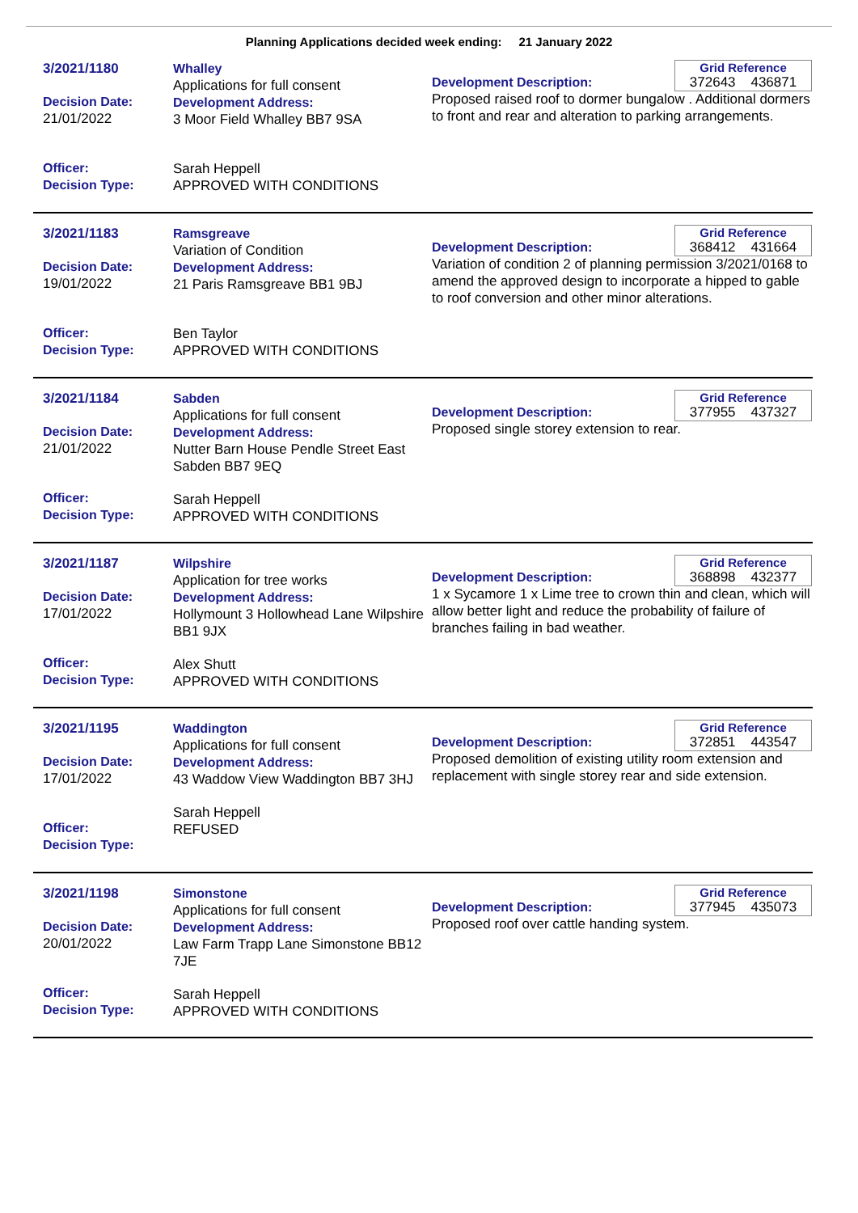Planning Applications decided week ending: 21 January 2022
3/2021/1180
Decision Date:
21/01/2022
Officer:
Decision Type:
Whalley
Applications for full consent
Development Address:
3 Moor Field Whalley BB7 9SA
Sarah Heppell
APPROVED WITH CONDITIONS
Grid Reference
372643 436871
Development Description:
Proposed raised roof to dormer bungalow . Additional dormers to front and rear and alteration to parking arrangements.
3/2021/1183
Decision Date:
19/01/2022
Officer:
Decision Type:
Ramsgreave
Variation of Condition
Development Address:
21 Paris Ramsgreave BB1 9BJ
Ben Taylor
APPROVED WITH CONDITIONS
Grid Reference
368412 431664
Development Description:
Variation of condition 2 of planning permission 3/2021/0168 to amend the approved design to incorporate a hipped to gable to roof conversion and other minor alterations.
3/2021/1184
Decision Date:
21/01/2022
Officer:
Decision Type:
Sabden
Applications for full consent
Development Address:
Nutter Barn House Pendle Street East Sabden BB7 9EQ
Sarah Heppell
APPROVED WITH CONDITIONS
Grid Reference
377955 437327
Development Description:
Proposed single storey extension to rear.
3/2021/1187
Decision Date:
17/01/2022
Officer:
Decision Type:
Wilpshire
Application for tree works
Development Address:
Hollymount 3 Hollowhead Lane Wilpshire BB1 9JX
Alex Shutt
APPROVED WITH CONDITIONS
Grid Reference
368898 432377
Development Description:
1 x Sycamore 1 x Lime tree to crown thin and clean, which will allow better light and reduce the probability of failure of branches failing in bad weather.
3/2021/1195
Decision Date:
17/01/2022
Officer:
Decision Type:
Waddington
Applications for full consent
Development Address:
43 Waddow View Waddington BB7 3HJ
Sarah Heppell
REFUSED
Grid Reference
372851 443547
Development Description:
Proposed demolition of existing utility room extension and replacement with single storey rear and side extension.
3/2021/1198
Decision Date:
20/01/2022
Officer:
Decision Type:
Simonstone
Applications for full consent
Development Address:
Law Farm Trapp Lane Simonstone BB12 7JE
Sarah Heppell
APPROVED WITH CONDITIONS
Grid Reference
377945 435073
Development Description:
Proposed roof over cattle handing system.